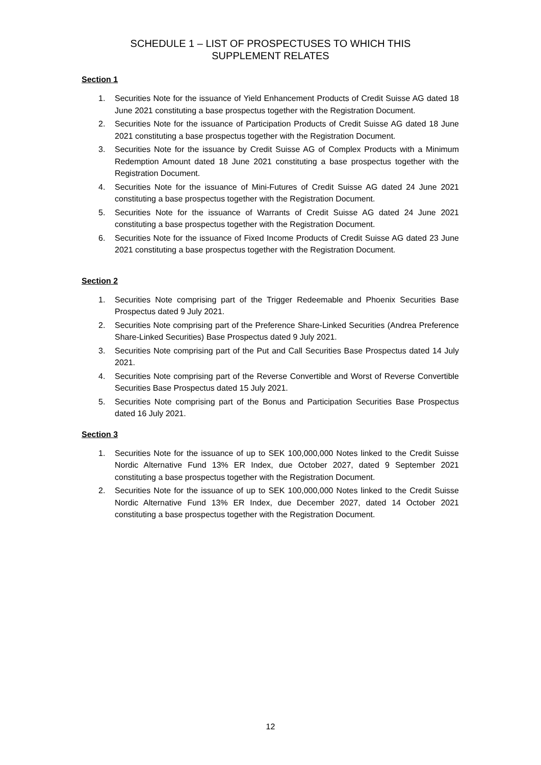SCHEDULE 1 – LIST OF PROSPECTUSES TO WHICH THIS
SUPPLEMENT RELATES
Section 1
1. Securities Note for the issuance of Yield Enhancement Products of Credit Suisse AG dated 18 June 2021 constituting a base prospectus together with the Registration Document.
2. Securities Note for the issuance of Participation Products of Credit Suisse AG dated 18 June 2021 constituting a base prospectus together with the Registration Document.
3. Securities Note for the issuance by Credit Suisse AG of Complex Products with a Minimum Redemption Amount dated 18 June 2021 constituting a base prospectus together with the Registration Document.
4. Securities Note for the issuance of Mini-Futures of Credit Suisse AG dated 24 June 2021 constituting a base prospectus together with the Registration Document.
5. Securities Note for the issuance of Warrants of Credit Suisse AG dated 24 June 2021 constituting a base prospectus together with the Registration Document.
6. Securities Note for the issuance of Fixed Income Products of Credit Suisse AG dated 23 June 2021 constituting a base prospectus together with the Registration Document.
Section 2
1. Securities Note comprising part of the Trigger Redeemable and Phoenix Securities Base Prospectus dated 9 July 2021.
2. Securities Note comprising part of the Preference Share-Linked Securities (Andrea Preference Share-Linked Securities) Base Prospectus dated 9 July 2021.
3. Securities Note comprising part of the Put and Call Securities Base Prospectus dated 14 July 2021.
4. Securities Note comprising part of the Reverse Convertible and Worst of Reverse Convertible Securities Base Prospectus dated 15 July 2021.
5. Securities Note comprising part of the Bonus and Participation Securities Base Prospectus dated 16 July 2021.
Section 3
1. Securities Note for the issuance of up to SEK 100,000,000 Notes linked to the Credit Suisse Nordic Alternative Fund 13% ER Index, due October 2027, dated 9 September 2021 constituting a base prospectus together with the Registration Document.
2. Securities Note for the issuance of up to SEK 100,000,000 Notes linked to the Credit Suisse Nordic Alternative Fund 13% ER Index, due December 2027, dated 14 October 2021 constituting a base prospectus together with the Registration Document.
12